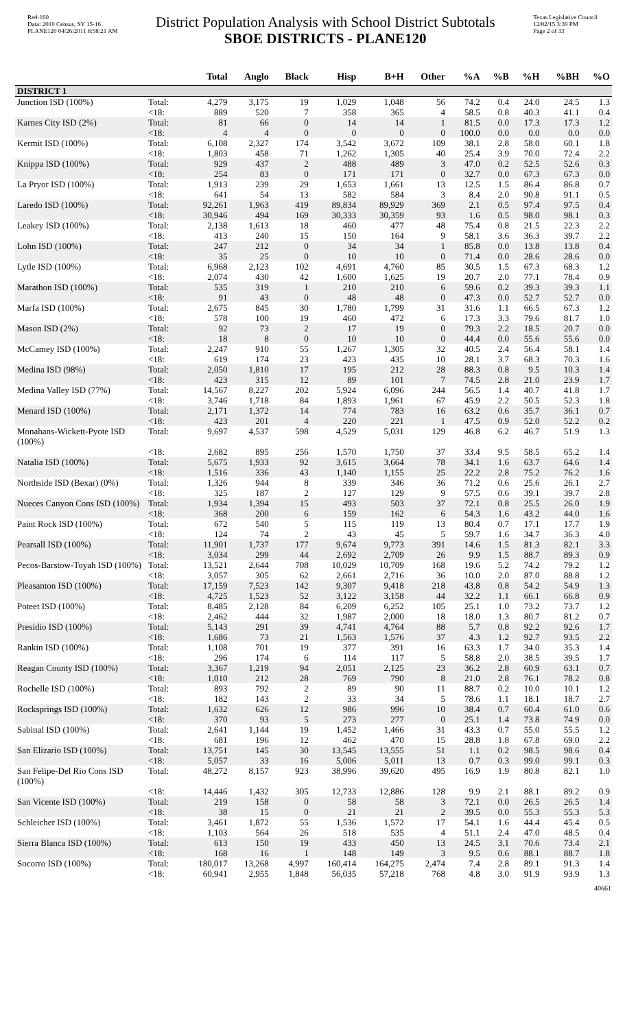Red-160
Data: 2010 Census, SY 15-16
PLANE120 04/26/2011 8:58:21 AM
District Population Analysis with School District Subtotals
SBOE DISTRICTS - PLANE120
Texas Legislative Council
12/02/15 3:39 PM
Page 2 of 33
| | | Total | Anglo | Black | Hisp | B+H | Other | %A | %B | %H | %BH | %O |
| --- | --- | --- | --- | --- | --- | --- | --- | --- | --- | --- | --- | --- |
| DISTRICT 1 | | | | | | | | | | | | |
| Junction ISD (100%) | Total: | 4,279 | 3,175 | 19 | 1,029 | 1,048 | 56 | 74.2 | 0.4 | 24.0 | 24.5 | 1.3 |
| | <18: | 889 | 520 | 7 | 358 | 365 | 4 | 58.5 | 0.8 | 40.3 | 41.1 | 0.4 |
| Karnes City ISD (2%) | Total: | 81 | 66 | 0 | 14 | 14 | 1 | 81.5 | 0.0 | 17.3 | 17.3 | 1.2 |
| | <18: | 4 | 4 | 0 | 0 | 0 | 0 | 100.0 | 0.0 | 0.0 | 0.0 | 0.0 |
| Kermit ISD (100%) | Total: | 6,108 | 2,327 | 174 | 3,542 | 3,672 | 109 | 38.1 | 2.8 | 58.0 | 60.1 | 1.8 |
| | <18: | 1,803 | 458 | 71 | 1,262 | 1,305 | 40 | 25.4 | 3.9 | 70.0 | 72.4 | 2.2 |
| Knippa ISD (100%) | Total: | 929 | 437 | 2 | 488 | 489 | 3 | 47.0 | 0.2 | 52.5 | 52.6 | 0.3 |
| | <18: | 254 | 83 | 0 | 171 | 171 | 0 | 32.7 | 0.0 | 67.3 | 67.3 | 0.0 |
| La Pryor ISD (100%) | Total: | 1,913 | 239 | 29 | 1,653 | 1,661 | 13 | 12.5 | 1.5 | 86.4 | 86.8 | 0.7 |
| | <18: | 641 | 54 | 13 | 582 | 584 | 3 | 8.4 | 2.0 | 90.8 | 91.1 | 0.5 |
| Laredo ISD (100%) | Total: | 92,261 | 1,963 | 419 | 89,834 | 89,929 | 369 | 2.1 | 0.5 | 97.4 | 97.5 | 0.4 |
| | <18: | 30,946 | 494 | 169 | 30,333 | 30,359 | 93 | 1.6 | 0.5 | 98.0 | 98.1 | 0.3 |
| Leakey ISD (100%) | Total: | 2,138 | 1,613 | 18 | 460 | 477 | 48 | 75.4 | 0.8 | 21.5 | 22.3 | 2.2 |
| | <18: | 413 | 240 | 15 | 150 | 164 | 9 | 58.1 | 3.6 | 36.3 | 39.7 | 2.2 |
| Lohn ISD (100%) | Total: | 247 | 212 | 0 | 34 | 34 | 1 | 85.8 | 0.0 | 13.8 | 13.8 | 0.4 |
| | <18: | 35 | 25 | 0 | 10 | 10 | 0 | 71.4 | 0.0 | 28.6 | 28.6 | 0.0 |
| Lytle ISD (100%) | Total: | 6,968 | 2,123 | 102 | 4,691 | 4,760 | 85 | 30.5 | 1.5 | 67.3 | 68.3 | 1.2 |
| | <18: | 2,074 | 430 | 42 | 1,600 | 1,625 | 19 | 20.7 | 2.0 | 77.1 | 78.4 | 0.9 |
| Marathon ISD (100%) | Total: | 535 | 319 | 1 | 210 | 210 | 6 | 59.6 | 0.2 | 39.3 | 39.3 | 1.1 |
| | <18: | 91 | 43 | 0 | 48 | 48 | 0 | 47.3 | 0.0 | 52.7 | 52.7 | 0.0 |
| Marfa ISD (100%) | Total: | 2,675 | 845 | 30 | 1,780 | 1,799 | 31 | 31.6 | 1.1 | 66.5 | 67.3 | 1.2 |
| | <18: | 578 | 100 | 19 | 460 | 472 | 6 | 17.3 | 3.3 | 79.6 | 81.7 | 1.0 |
| Mason ISD (2%) | Total: | 92 | 73 | 2 | 17 | 19 | 0 | 79.3 | 2.2 | 18.5 | 20.7 | 0.0 |
| | <18: | 18 | 8 | 0 | 10 | 10 | 0 | 44.4 | 0.0 | 55.6 | 55.6 | 0.0 |
| McCamey ISD (100%) | Total: | 2,247 | 910 | 55 | 1,267 | 1,305 | 32 | 40.5 | 2.4 | 56.4 | 58.1 | 1.4 |
| | <18: | 619 | 174 | 23 | 423 | 435 | 10 | 28.1 | 3.7 | 68.3 | 70.3 | 1.6 |
| Medina ISD (98%) | Total: | 2,050 | 1,810 | 17 | 195 | 212 | 28 | 88.3 | 0.8 | 9.5 | 10.3 | 1.4 |
| | <18: | 423 | 315 | 12 | 89 | 101 | 7 | 74.5 | 2.8 | 21.0 | 23.9 | 1.7 |
| Medina Valley ISD (77%) | Total: | 14,567 | 8,227 | 202 | 5,924 | 6,096 | 244 | 56.5 | 1.4 | 40.7 | 41.8 | 1.7 |
| | <18: | 3,746 | 1,718 | 84 | 1,893 | 1,961 | 67 | 45.9 | 2.2 | 50.5 | 52.3 | 1.8 |
| Menard ISD (100%) | Total: | 2,171 | 1,372 | 14 | 774 | 783 | 16 | 63.2 | 0.6 | 35.7 | 36.1 | 0.7 |
| | <18: | 423 | 201 | 4 | 220 | 221 | 1 | 47.5 | 0.9 | 52.0 | 52.2 | 0.2 |
| Monahans-Wickett-Pyote ISD (100%) | Total: | 9,697 | 4,537 | 598 | 4,529 | 5,031 | 129 | 46.8 | 6.2 | 46.7 | 51.9 | 1.3 |
| | <18: | 2,682 | 895 | 256 | 1,570 | 1,750 | 37 | 33.4 | 9.5 | 58.5 | 65.2 | 1.4 |
| Natalia ISD (100%) | Total: | 5,675 | 1,933 | 92 | 3,615 | 3,664 | 78 | 34.1 | 1.6 | 63.7 | 64.6 | 1.4 |
| | <18: | 1,516 | 336 | 43 | 1,140 | 1,155 | 25 | 22.2 | 2.8 | 75.2 | 76.2 | 1.6 |
| Northside ISD (Bexar) (0%) | Total: | 1,326 | 944 | 8 | 339 | 346 | 36 | 71.2 | 0.6 | 25.6 | 26.1 | 2.7 |
| | <18: | 325 | 187 | 2 | 127 | 129 | 9 | 57.5 | 0.6 | 39.1 | 39.7 | 2.8 |
| Nueces Canyon Cons ISD (100%) | Total: | 1,934 | 1,394 | 15 | 493 | 503 | 37 | 72.1 | 0.8 | 25.5 | 26.0 | 1.9 |
| | <18: | 368 | 200 | 6 | 159 | 162 | 6 | 54.3 | 1.6 | 43.2 | 44.0 | 1.6 |
| Paint Rock ISD (100%) | Total: | 672 | 540 | 5 | 115 | 119 | 13 | 80.4 | 0.7 | 17.1 | 17.7 | 1.9 |
| | <18: | 124 | 74 | 2 | 43 | 45 | 5 | 59.7 | 1.6 | 34.7 | 36.3 | 4.0 |
| Pearsall ISD (100%) | Total: | 11,901 | 1,737 | 177 | 9,674 | 9,773 | 391 | 14.6 | 1.5 | 81.3 | 82.1 | 3.3 |
| | <18: | 3,034 | 299 | 44 | 2,692 | 2,709 | 26 | 9.9 | 1.5 | 88.7 | 89.3 | 0.9 |
| Pecos-Barstow-Toyah ISD (100%) | Total: | 13,521 | 2,644 | 708 | 10,029 | 10,709 | 168 | 19.6 | 5.2 | 74.2 | 79.2 | 1.2 |
| | <18: | 3,057 | 305 | 62 | 2,661 | 2,716 | 36 | 10.0 | 2.0 | 87.0 | 88.8 | 1.2 |
| Pleasanton ISD (100%) | Total: | 17,159 | 7,523 | 142 | 9,307 | 9,418 | 218 | 43.8 | 0.8 | 54.2 | 54.9 | 1.3 |
| | <18: | 4,725 | 1,523 | 52 | 3,122 | 3,158 | 44 | 32.2 | 1.1 | 66.1 | 66.8 | 0.9 |
| Poteet ISD (100%) | Total: | 8,485 | 2,128 | 84 | 6,209 | 6,252 | 105 | 25.1 | 1.0 | 73.2 | 73.7 | 1.2 |
| | <18: | 2,462 | 444 | 32 | 1,987 | 2,000 | 18 | 18.0 | 1.3 | 80.7 | 81.2 | 0.7 |
| Presidio ISD (100%) | Total: | 5,143 | 291 | 39 | 4,741 | 4,764 | 88 | 5.7 | 0.8 | 92.2 | 92.6 | 1.7 |
| | <18: | 1,686 | 73 | 21 | 1,563 | 1,576 | 37 | 4.3 | 1.2 | 92.7 | 93.5 | 2.2 |
| Rankin ISD (100%) | Total: | 1,108 | 701 | 19 | 377 | 391 | 16 | 63.3 | 1.7 | 34.0 | 35.3 | 1.4 |
| | <18: | 296 | 174 | 6 | 114 | 117 | 5 | 58.8 | 2.0 | 38.5 | 39.5 | 1.7 |
| Reagan County ISD (100%) | Total: | 3,367 | 1,219 | 94 | 2,051 | 2,125 | 23 | 36.2 | 2.8 | 60.9 | 63.1 | 0.7 |
| | <18: | 1,010 | 212 | 28 | 769 | 790 | 8 | 21.0 | 2.8 | 76.1 | 78.2 | 0.8 |
| Rochelle ISD (100%) | Total: | 893 | 792 | 2 | 89 | 90 | 11 | 88.7 | 0.2 | 10.0 | 10.1 | 1.2 |
| | <18: | 182 | 143 | 2 | 33 | 34 | 5 | 78.6 | 1.1 | 18.1 | 18.7 | 2.7 |
| Rocksprings ISD (100%) | Total: | 1,632 | 626 | 12 | 986 | 996 | 10 | 38.4 | 0.7 | 60.4 | 61.0 | 0.6 |
| | <18: | 370 | 93 | 5 | 273 | 277 | 0 | 25.1 | 1.4 | 73.8 | 74.9 | 0.0 |
| Sabinal ISD (100%) | Total: | 2,641 | 1,144 | 19 | 1,452 | 1,466 | 31 | 43.3 | 0.7 | 55.0 | 55.5 | 1.2 |
| | <18: | 681 | 196 | 12 | 462 | 470 | 15 | 28.8 | 1.8 | 67.8 | 69.0 | 2.2 |
| San Elizario ISD (100%) | Total: | 13,751 | 145 | 30 | 13,545 | 13,555 | 51 | 1.1 | 0.2 | 98.5 | 98.6 | 0.4 |
| | <18: | 5,057 | 33 | 16 | 5,006 | 5,011 | 13 | 0.7 | 0.3 | 99.0 | 99.1 | 0.3 |
| San Felipe-Del Rio Cons ISD (100%) | Total: | 48,272 | 8,157 | 923 | 38,996 | 39,620 | 495 | 16.9 | 1.9 | 80.8 | 82.1 | 1.0 |
| | <18: | 14,446 | 1,432 | 305 | 12,733 | 12,886 | 128 | 9.9 | 2.1 | 88.1 | 89.2 | 0.9 |
| San Vicente ISD (100%) | Total: | 219 | 158 | 0 | 58 | 58 | 3 | 72.1 | 0.0 | 26.5 | 26.5 | 1.4 |
| | <18: | 38 | 15 | 0 | 21 | 21 | 2 | 39.5 | 0.0 | 55.3 | 55.3 | 5.3 |
| Schleicher ISD (100%) | Total: | 3,461 | 1,872 | 55 | 1,536 | 1,572 | 17 | 54.1 | 1.6 | 44.4 | 45.4 | 0.5 |
| | <18: | 1,103 | 564 | 26 | 518 | 535 | 4 | 51.1 | 2.4 | 47.0 | 48.5 | 0.4 |
| Sierra Blanca ISD (100%) | Total: | 613 | 150 | 19 | 433 | 450 | 13 | 24.5 | 3.1 | 70.6 | 73.4 | 2.1 |
| | <18: | 168 | 16 | 1 | 148 | 149 | 3 | 9.5 | 0.6 | 88.1 | 88.7 | 1.8 |
| Socorro ISD (100%) | Total: | 180,017 | 13,268 | 4,997 | 160,414 | 164,275 | 2,474 | 7.4 | 2.8 | 89.1 | 91.3 | 1.4 |
| | <18: | 60,941 | 2,955 | 1,848 | 56,035 | 57,218 | 768 | 4.8 | 3.0 | 91.9 | 93.9 | 1.3 |
40661